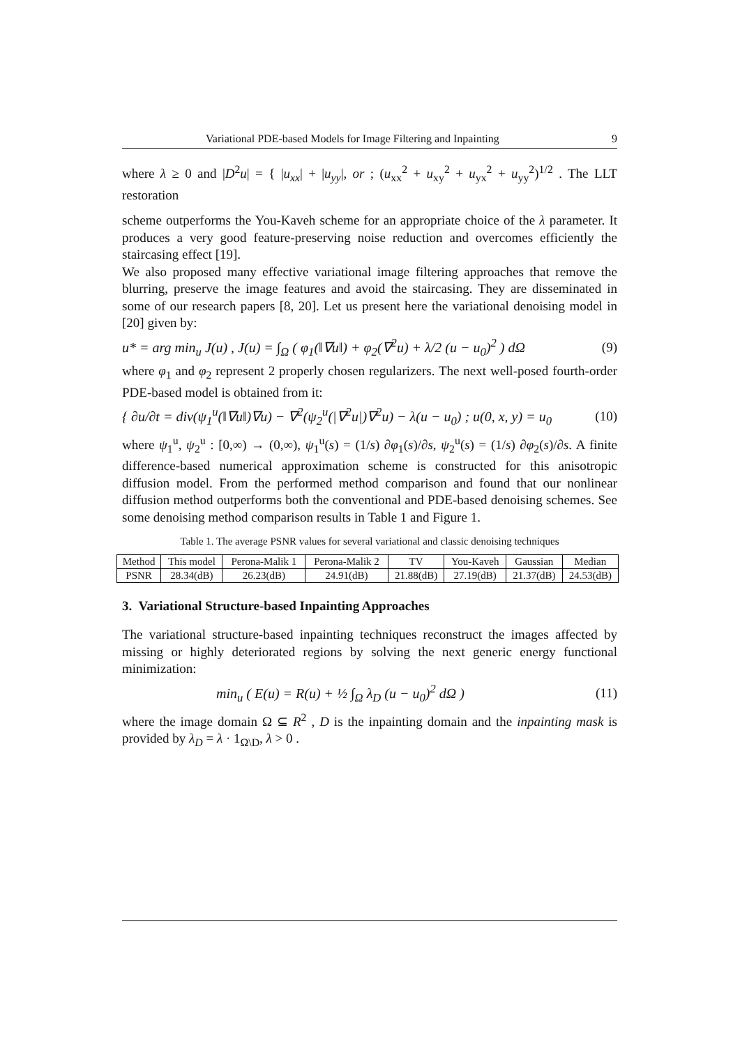Variational PDE-based Models for Image Filtering and Inpainting 9
where λ ≥ 0 and |D<sup>2</sup>u| = { |u<sub>xx</sub>| + |u<sub>yy</sub>|, or ; (u<sub>xx</sub><sup>2</sup> + u<sub>xy</sub><sup>2</sup> + u<sub>yx</sub><sup>2</sup> + u<sub>yy</sub><sup>2</sup>)<sup>1/2</sup> . The LLT restoration
scheme outperforms the You-Kaveh scheme for an appropriate choice of the λ parameter. It produces a very good feature-preserving noise reduction and overcomes efficiently the staircasing effect [19].
We also proposed many effective variational image filtering approaches that remove the blurring, preserve the image features and avoid the staircasing. They are disseminated in some of our research papers [8, 20]. Let us present here the variational denoising model in [20] given by:
u* = arg min<sub>u</sub> J(u) , J(u) = ∫<sub>Ω</sub> ( φ<sub>1</sub>(‖∇u‖) + φ<sub>2</sub>(∇<sup>2</sup>u) + λ/2 (u − u<sub>0</sub>)<sup>2</sup> ) d Ω (9)
where φ<sub>1</sub> and φ<sub>2</sub> represent 2 properly chosen regularizers. The next well-posed fourth-order PDE-based model is obtained from it:
{ ∂u/∂t = div(ψ<sub>1</sub><sup>u</sup>(‖∇u‖)∇u) − ∇<sup>2</sup>(ψ<sub>2</sub><sup>u</sup>(|∇<sup>2</sup>u|)∇<sup>2</sup>u) − λ(u − u<sub>0</sub>) ; u(0, x, y) = u<sub>0</sub> (10)
where ψ<sub>1</sub><sup>u</sup>, ψ<sub>2</sub><sup>u</sup> : [0,∞) → (0,∞), ψ<sub>1</sub><sup>u</sup>(s) = (1/s) ∂φ<sub>1</sub>(s)/∂s, ψ<sub>2</sub><sup>u</sup>(s) = (1/s) ∂φ<sub>2</sub>(s)/∂s. A finite difference-based numerical approximation scheme is constructed for this anisotropic diffusion model. From the performed method comparison and found that our nonlinear diffusion method outperforms both the conventional and PDE-based denoising schemes. See some denoising method comparison results in Table 1 and Figure 1.
Table 1. The average PSNR values for several variational and classic denoising techniques
| Method | This model | Perona-Malik 1 | Perona-Malik 2 | TV | You-Kaveh | Gaussian | Median |
| --- | --- | --- | --- | --- | --- | --- | --- |
| PSNR | 28.34(dB) | 26.23(dB) | 24.91(dB) | 21.88(dB) | 27.19(dB) | 21.37(dB) | 24.53(dB) |
3. Variational Structure-based Inpainting Approaches
The variational structure-based inpainting techniques reconstruct the images affected by missing or highly deteriorated regions by solving the next generic energy functional minimization:
min<sub>u</sub> ( E(u) = R(u) + ½ ∫<sub>Ω</sub> λ<sub>D</sub> (u − u<sub>0</sub>)<sup>2</sup> d Ω ) (11)
where the image domain Ω ⊆ R<sup>2</sup> , D is the inpainting domain and the inpainting mask is provided by λ<sub>D</sub> = λ · 1<sub>Ω\D</sub>, λ > 0 .